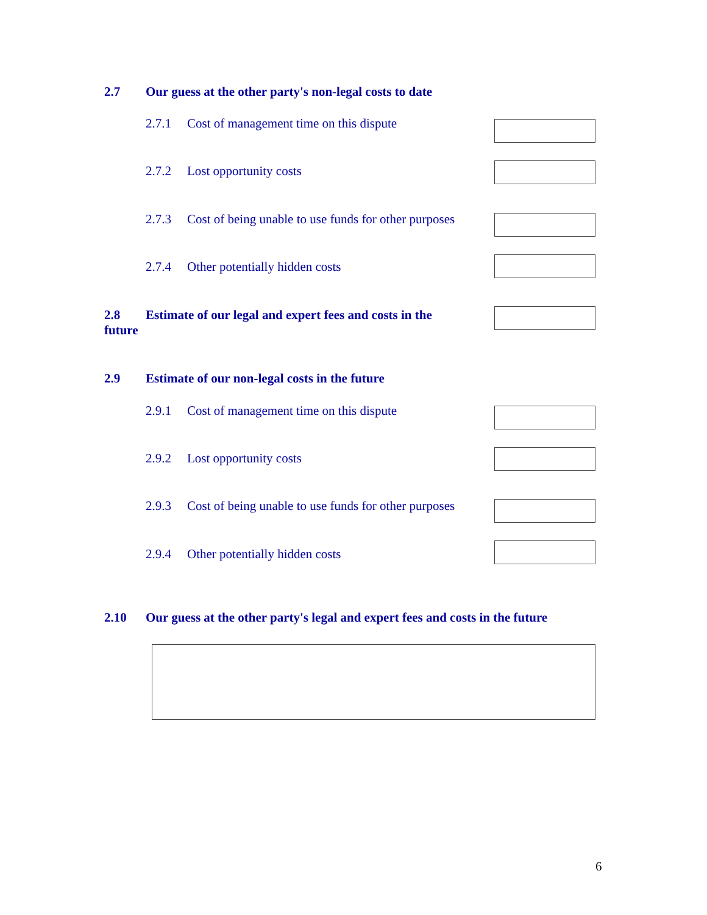2.7 Our guess at the other party's non-legal costs to date
2.7.1 Cost of management time on this dispute
2.7.2 Lost opportunity costs
2.7.3 Cost of being unable to use funds for other purposes
2.7.4 Other potentially hidden costs
2.8 Estimate of our legal and expert fees and costs in the
future
2.9 Estimate of our non-legal costs in the future
2.9.1 Cost of management time on this dispute
2.9.2 Lost opportunity costs
2.9.3 Cost of being unable to use funds for other purposes
2.9.4 Other potentially hidden costs
2.10 Our guess at the other party's legal and expert fees and costs in the future
6